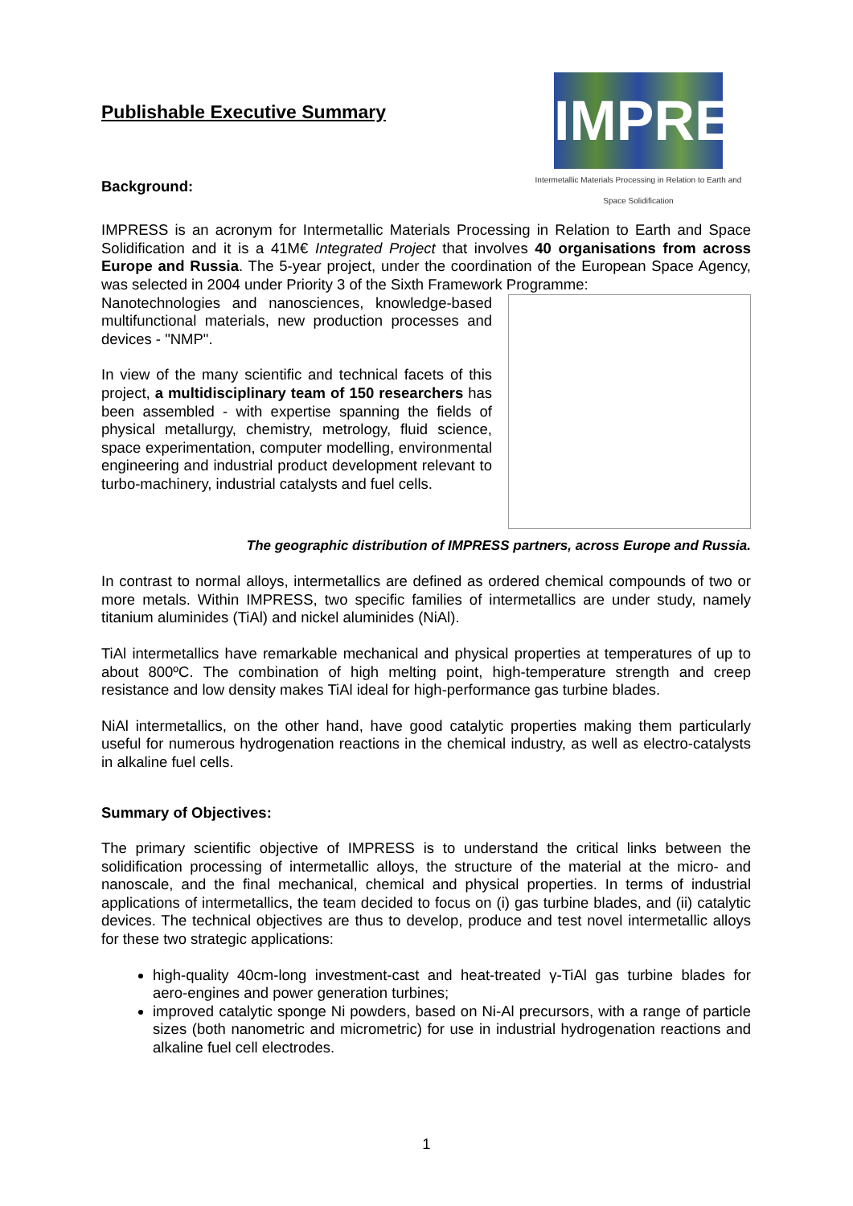Publishable Executive Summary
Background:
IMPRESS
Intermetallic Materials Processing in Relation to Earth and Space Solidification
IMPRESS is an acronym for Intermetallic Materials Processing in Relation to Earth and Space Solidification and it is a 41M€ Integrated Project that involves 40 organisations from across Europe and Russia. The 5-year project, under the coordination of the European Space Agency, was selected in 2004 under Priority 3 of the Sixth Framework Programme:
Nanotechnologies and nanosciences, knowledge-based multifunctional materials, new production processes and devices - "NMP".
In view of the many scientific and technical facets of this project, a multidisciplinary team of 150 researchers has been assembled - with expertise spanning the fields of physical metallurgy, chemistry, metrology, fluid science, space experimentation, computer modelling, environmental engineering and industrial product development relevant to turbo-machinery, industrial catalysts and fuel cells.
The geographic distribution of IMPRESS partners, across Europe and Russia.
In contrast to normal alloys, intermetallics are defined as ordered chemical compounds of two or more metals. Within IMPRESS, two specific families of intermetallics are under study, namely titanium aluminides (TiAl) and nickel aluminides (NiAl).
TiAl intermetallics have remarkable mechanical and physical properties at temperatures of up to about 800ºC. The combination of high melting point, high-temperature strength and creep resistance and low density makes TiAl ideal for high-performance gas turbine blades.
NiAl intermetallics, on the other hand, have good catalytic properties making them particularly useful for numerous hydrogenation reactions in the chemical industry, as well as electro-catalysts in alkaline fuel cells.
Summary of Objectives:
The primary scientific objective of IMPRESS is to understand the critical links between the solidification processing of intermetallic alloys, the structure of the material at the micro- and nanoscale, and the final mechanical, chemical and physical properties. In terms of industrial applications of intermetallics, the team decided to focus on (i) gas turbine blades, and (ii) catalytic devices. The technical objectives are thus to develop, produce and test novel intermetallic alloys for these two strategic applications:
high-quality 40cm-long investment-cast and heat-treated γ-TiAl gas turbine blades for aero-engines and power generation turbines;
improved catalytic sponge Ni powders, based on Ni-Al precursors, with a range of particle sizes (both nanometric and micrometric) for use in industrial hydrogenation reactions and alkaline fuel cell electrodes.
1